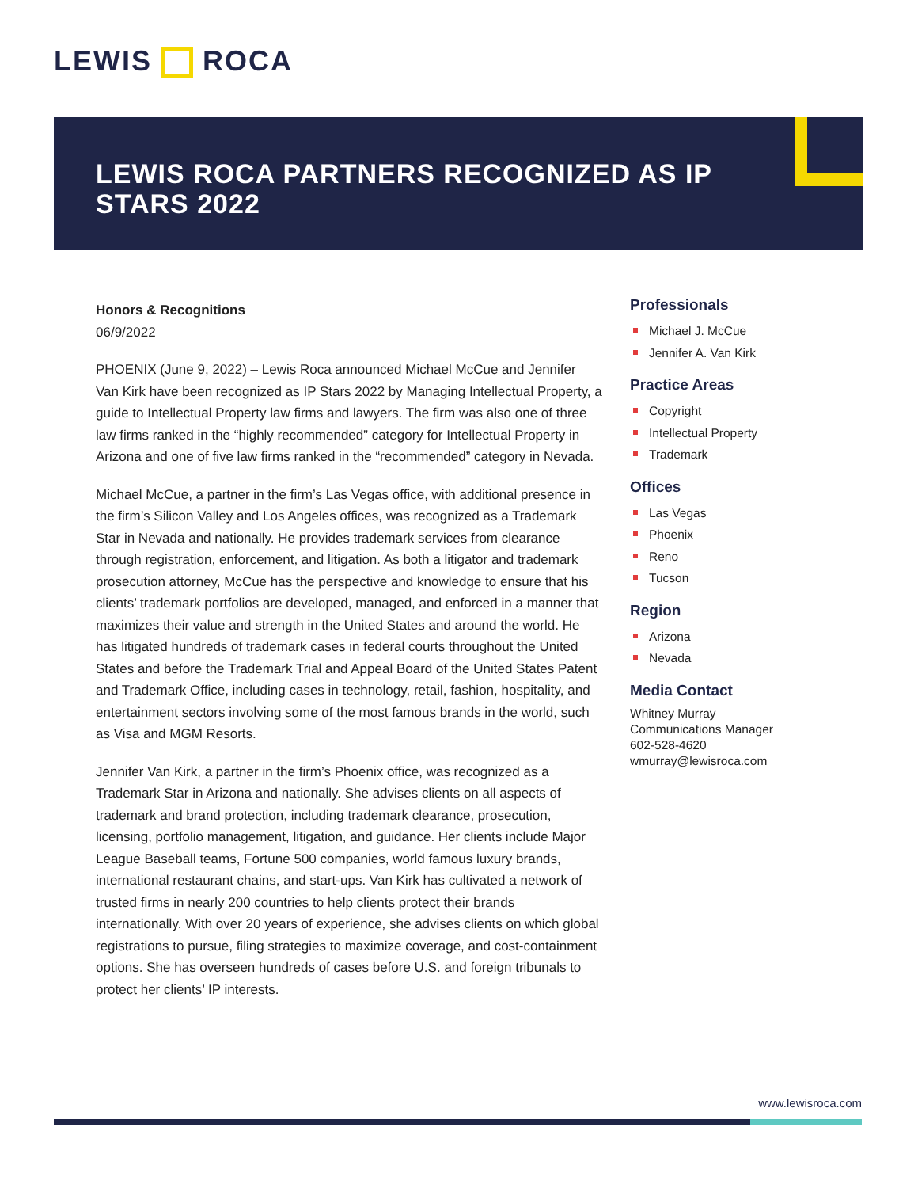LEWIS ROCA
LEWIS ROCA PARTNERS RECOGNIZED AS IP STARS 2022
Honors & Recognitions
06/9/2022
PHOENIX (June 9, 2022) – Lewis Roca announced Michael McCue and Jennifer Van Kirk have been recognized as IP Stars 2022 by Managing Intellectual Property, a guide to Intellectual Property law firms and lawyers. The firm was also one of three law firms ranked in the “highly recommended” category for Intellectual Property in Arizona and one of five law firms ranked in the “recommended” category in Nevada.
Michael McCue, a partner in the firm’s Las Vegas office, with additional presence in the firm’s Silicon Valley and Los Angeles offices, was recognized as a Trademark Star in Nevada and nationally. He provides trademark services from clearance through registration, enforcement, and litigation. As both a litigator and trademark prosecution attorney, McCue has the perspective and knowledge to ensure that his clients’ trademark portfolios are developed, managed, and enforced in a manner that maximizes their value and strength in the United States and around the world. He has litigated hundreds of trademark cases in federal courts throughout the United States and before the Trademark Trial and Appeal Board of the United States Patent and Trademark Office, including cases in technology, retail, fashion, hospitality, and entertainment sectors involving some of the most famous brands in the world, such as Visa and MGM Resorts.
Jennifer Van Kirk, a partner in the firm’s Phoenix office, was recognized as a Trademark Star in Arizona and nationally. She advises clients on all aspects of trademark and brand protection, including trademark clearance, prosecution, licensing, portfolio management, litigation, and guidance. Her clients include Major League Baseball teams, Fortune 500 companies, world famous luxury brands, international restaurant chains, and start-ups. Van Kirk has cultivated a network of trusted firms in nearly 200 countries to help clients protect their brands internationally. With over 20 years of experience, she advises clients on which global registrations to pursue, filing strategies to maximize coverage, and cost-containment options. She has overseen hundreds of cases before U.S. and foreign tribunals to protect her clients’ IP interests.
Professionals
Michael J. McCue
Jennifer A. Van Kirk
Practice Areas
Copyright
Intellectual Property
Trademark
Offices
Las Vegas
Phoenix
Reno
Tucson
Region
Arizona
Nevada
Media Contact
Whitney Murray
Communications Manager
602-528-4620
wmurray@lewisroca.com
www.lewisroca.com